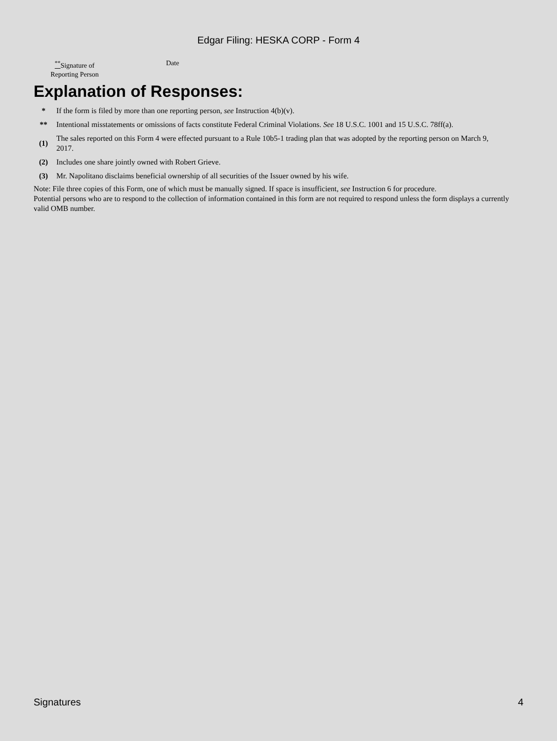Edgar Filing: HESKA CORP - Form 4
<sup>**</sup> Signature of Reporting Person
Date
Explanation of Responses:
| * | If the form is filed by more than one reporting person, see Instruction 4(b)(v). |
| ** | Intentional misstatements or omissions of facts constitute Federal Criminal Violations. See 18 U.S.C. 1001 and 15 U.S.C. 78ff(a). |
| (1) | The sales reported on this Form 4 were effected pursuant to a Rule 10b5-1 trading plan that was adopted by the reporting person on March 9, 2017. |
| (2) | Includes one share jointly owned with Robert Grieve. |
| (3) | Mr. Napolitano disclaims beneficial ownership of all securities of the Issuer owned by his wife. |
Note: File three copies of this Form, one of which must be manually signed. If space is insufficient, see Instruction 6 for procedure.
Potential persons who are to respond to the collection of information contained in this form are not required to respond unless the form displays a currently valid OMB number.
Signatures 4